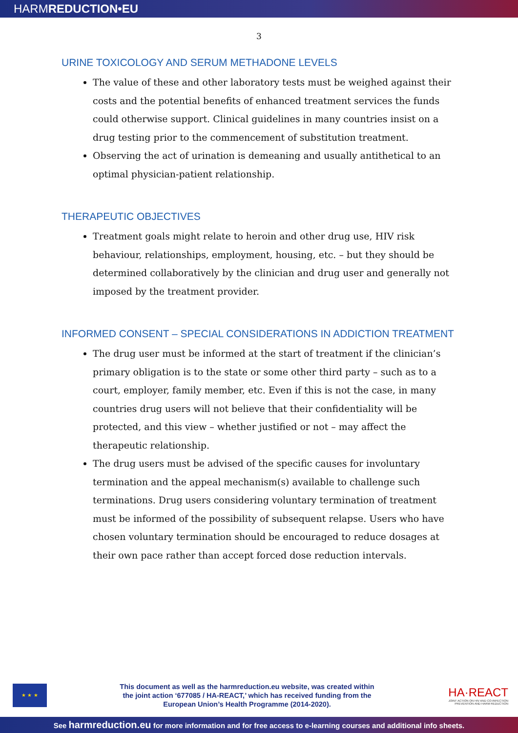HARMREDUCTION•EU
3
URINE TOXICOLOGY AND SERUM METHADONE LEVELS
The value of these and other laboratory tests must be weighed against their costs and the potential benefits of enhanced treatment services the funds could otherwise support. Clinical guidelines in many countries insist on a drug testing prior to the commencement of substitution treatment.
Observing the act of urination is demeaning and usually antithetical to an optimal physician-patient relationship.
THERAPEUTIC OBJECTIVES
Treatment goals might relate to heroin and other drug use, HIV risk behaviour, relationships, employment, housing, etc. – but they should be determined collaboratively by the clinician and drug user and generally not imposed by the treatment provider.
INFORMED CONSENT – SPECIAL CONSIDERATIONS IN ADDICTION TREATMENT
The drug user must be informed at the start of treatment if the clinician’s primary obligation is to the state or some other third party – such as to a court, employer, family member, etc. Even if this is not the case, in many countries drug users will not believe that their confidentiality will be protected, and this view – whether justified or not – may affect the therapeutic relationship.
The drug users must be advised of the specific causes for involuntary termination and the appeal mechanism(s) available to challenge such terminations. Drug users considering voluntary termination of treatment must be informed of the possibility of subsequent relapse. Users who have chosen voluntary termination should be encouraged to reduce dosages at their own pace rather than accept forced dose reduction intervals.
★ ★ ★
This document as well as the harmreduction.eu website, was created within
the joint action ‘677085 / HA-REACT,’ which has received funding from the
European Union’s Health Programme (2014-2020).
HA·REACT
JOINT ACTION ON HIV AND CO-INFECTION PREVENTION AND HARM REDUCTION
See harmreduction.eu for more information and for free access to e-learning courses and additional info sheets.